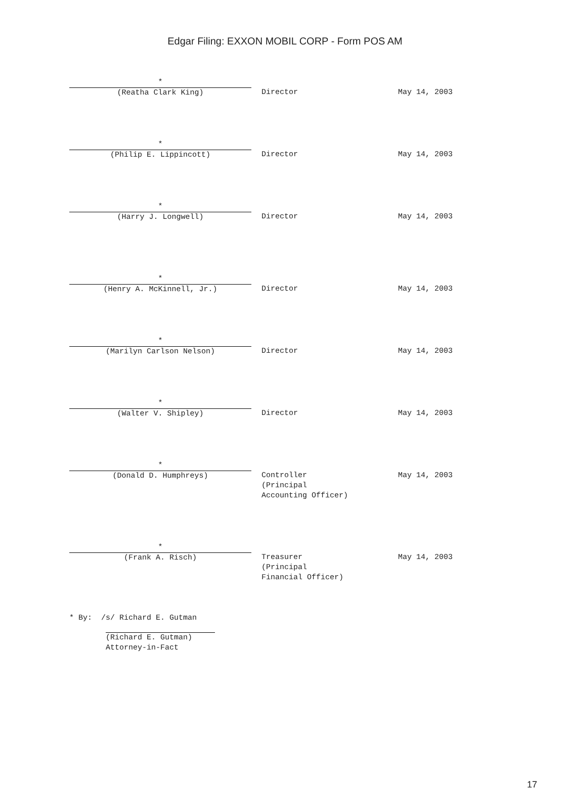Edgar Filing: EXXON MOBIL CORP - Form POS AM
| * | | |
| (Reatha Clark King) | Director | May 14, 2003 |
| * | | |
| (Philip E. Lippincott) | Director | May 14, 2003 |
| * | | |
| (Harry J. Longwell) | Director | May 14, 2003 |
| * | | |
| (Henry A. McKinnell, Jr.) | Director | May 14, 2003 |
| * | | |
| (Marilyn Carlson Nelson) | Director | May 14, 2003 |
| * | | |
| (Walter V. Shipley) | Director | May 14, 2003 |
| * | | |
| (Donald D. Humphreys) | Controller (Principal Accounting Officer) | May 14, 2003 |
| * | | |
| (Frank A. Risch) | Treasurer (Principal Financial Officer) | May 14, 2003 |
* By: /s/ Richard E. Gutman
(Richard E. Gutman)
Attorney-in-Fact
17